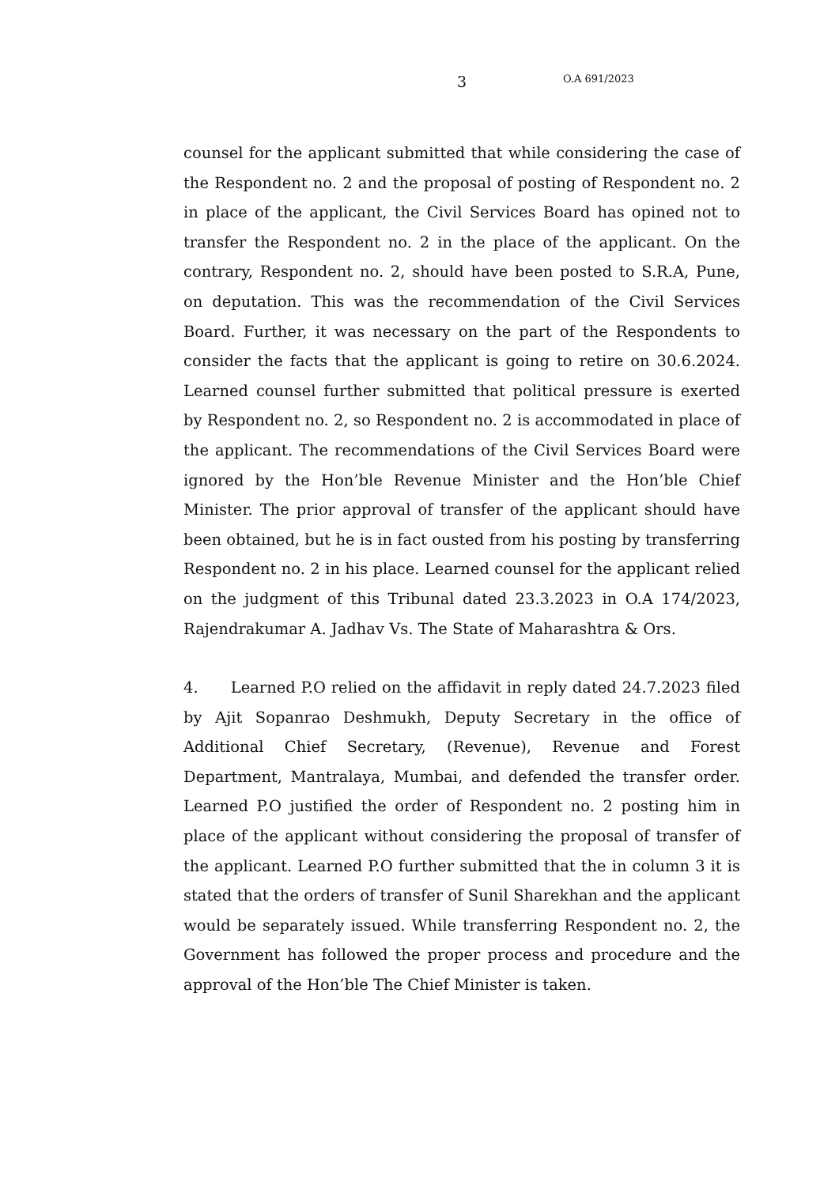3 O.A 691/2023
counsel for the applicant submitted that while considering the case of the Respondent no. 2 and the proposal of posting of Respondent no. 2 in place of the applicant, the Civil Services Board has opined not to transfer the Respondent no. 2 in the place of the applicant. On the contrary, Respondent no. 2, should have been posted to S.R.A, Pune, on deputation. This was the recommendation of the Civil Services Board. Further, it was necessary on the part of the Respondents to consider the facts that the applicant is going to retire on 30.6.2024. Learned counsel further submitted that political pressure is exerted by Respondent no. 2, so Respondent no. 2 is accommodated in place of the applicant. The recommendations of the Civil Services Board were ignored by the Hon’ble Revenue Minister and the Hon’ble Chief Minister. The prior approval of transfer of the applicant should have been obtained, but he is in fact ousted from his posting by transferring Respondent no. 2 in his place. Learned counsel for the applicant relied on the judgment of this Tribunal dated 23.3.2023 in O.A 174/2023, Rajendrakumar A. Jadhav Vs. The State of Maharashtra & Ors.
4. Learned P.O relied on the affidavit in reply dated 24.7.2023 filed by Ajit Sopanrao Deshmukh, Deputy Secretary in the office of Additional Chief Secretary, (Revenue), Revenue and Forest Department, Mantralaya, Mumbai, and defended the transfer order. Learned P.O justified the order of Respondent no. 2 posting him in place of the applicant without considering the proposal of transfer of the applicant. Learned P.O further submitted that the in column 3 it is stated that the orders of transfer of Sunil Sharekhan and the applicant would be separately issued. While transferring Respondent no. 2, the Government has followed the proper process and procedure and the approval of the Hon’ble The Chief Minister is taken.